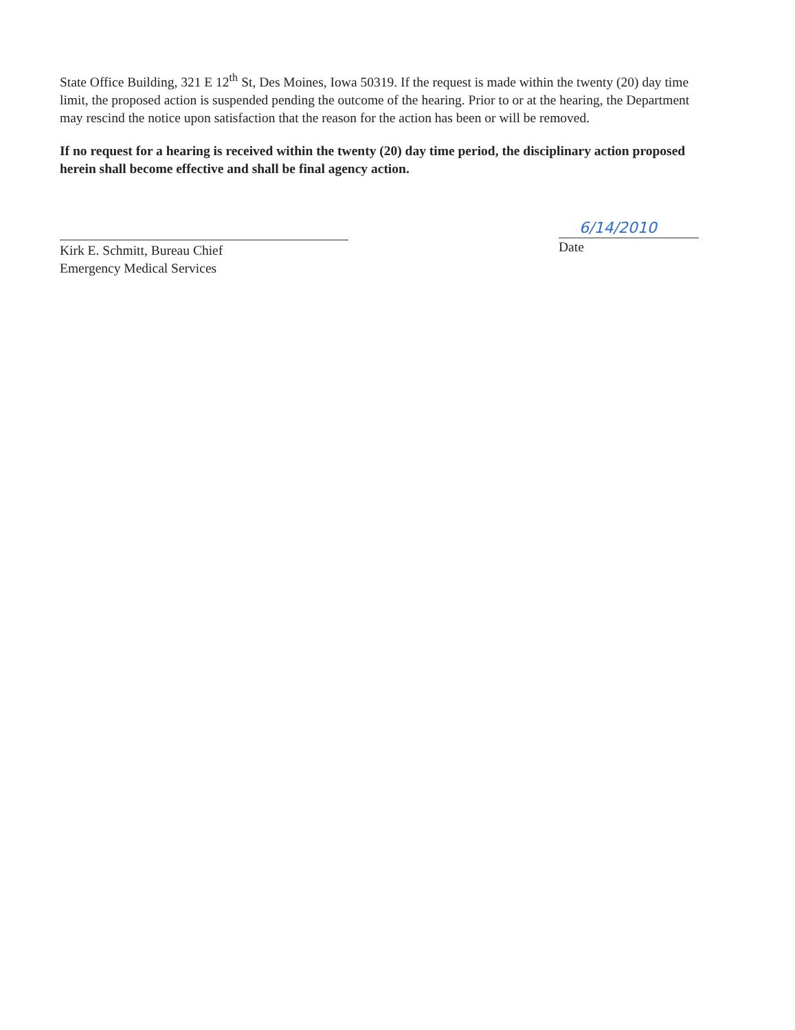State Office Building, 321 E 12<sup>th</sup> St, Des Moines, Iowa 50319. If the request is made within the twenty (20) day time limit, the proposed action is suspended pending the outcome of the hearing. Prior to or at the hearing, the Department may rescind the notice upon satisfaction that the reason for the action has been or will be removed.
If no request for a hearing is received within the twenty (20) day time period, the disciplinary action proposed herein shall become effective and shall be final agency action.
Kirk E. Schmitt, Bureau Chief
Emergency Medical Services
6/14/2010
Date